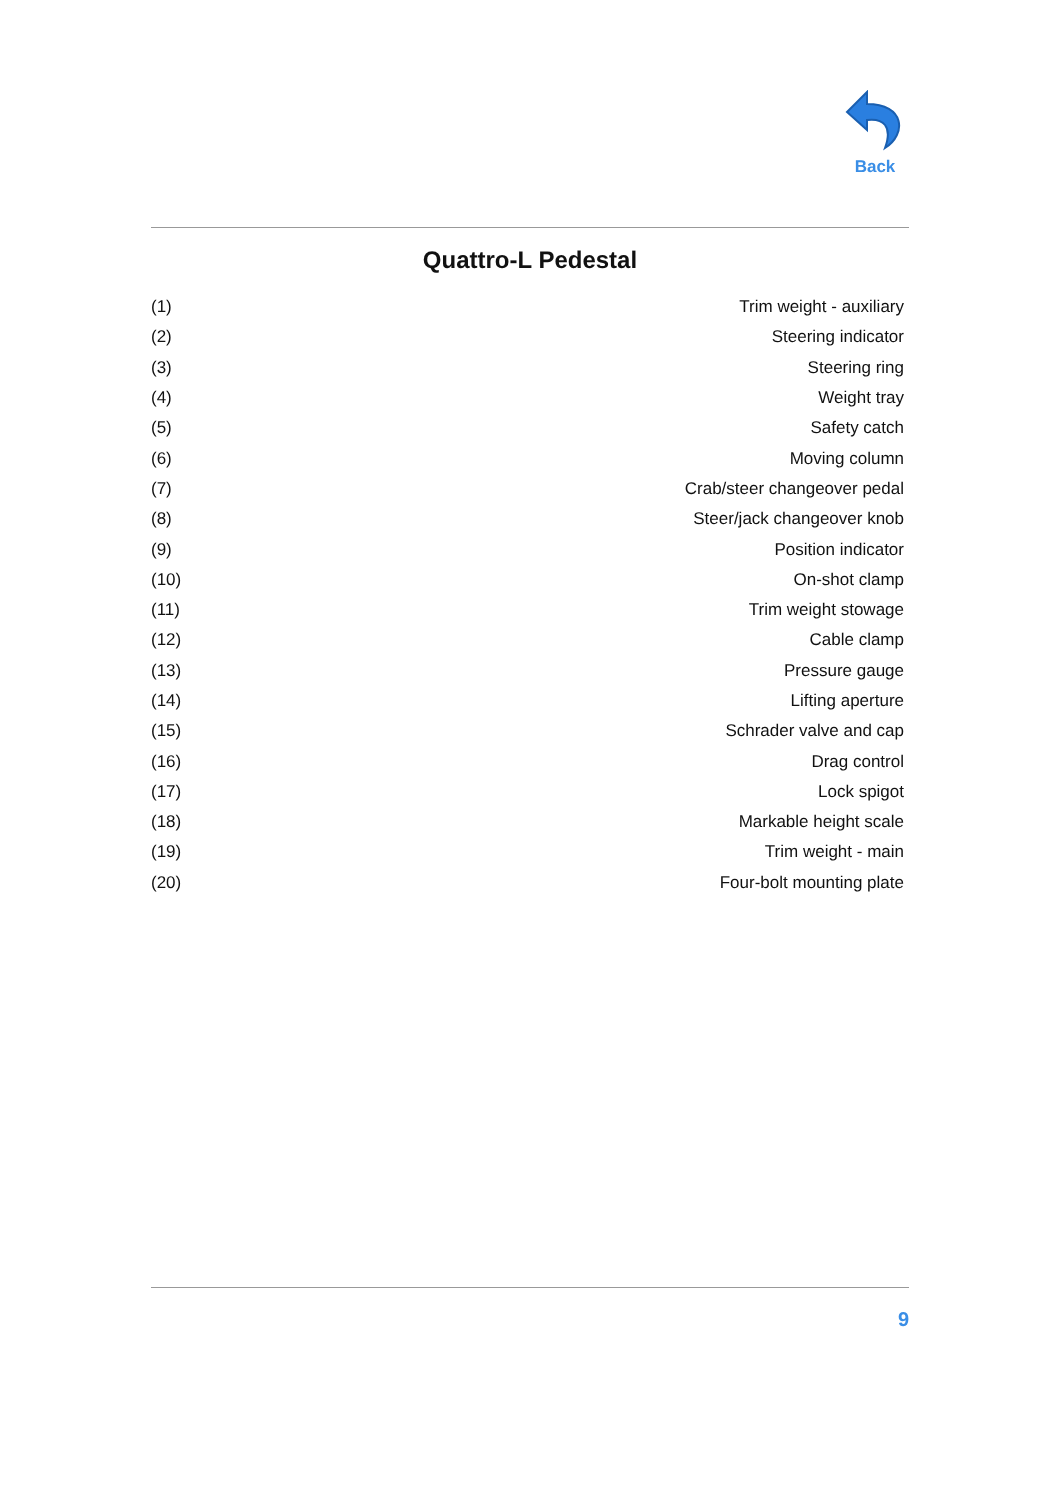Back
Quattro-L Pedestal
| (1) | Trim weight - auxiliary |
| (2) | Steering indicator |
| (3) | Steering ring |
| (4) | Weight tray |
| (5) | Safety catch |
| (6) | Moving column |
| (7) | Crab/steer changeover pedal |
| (8) | Steer/jack changeover knob |
| (9) | Position indicator |
| (10) | On-shot clamp |
| (11) | Trim weight stowage |
| (12) | Cable clamp |
| (13) | Pressure gauge |
| (14) | Lifting aperture |
| (15) | Schrader valve and cap |
| (16) | Drag control |
| (17) | Lock spigot |
| (18) | Markable height scale |
| (19) | Trim weight - main |
| (20) | Four-bolt mounting plate |
9